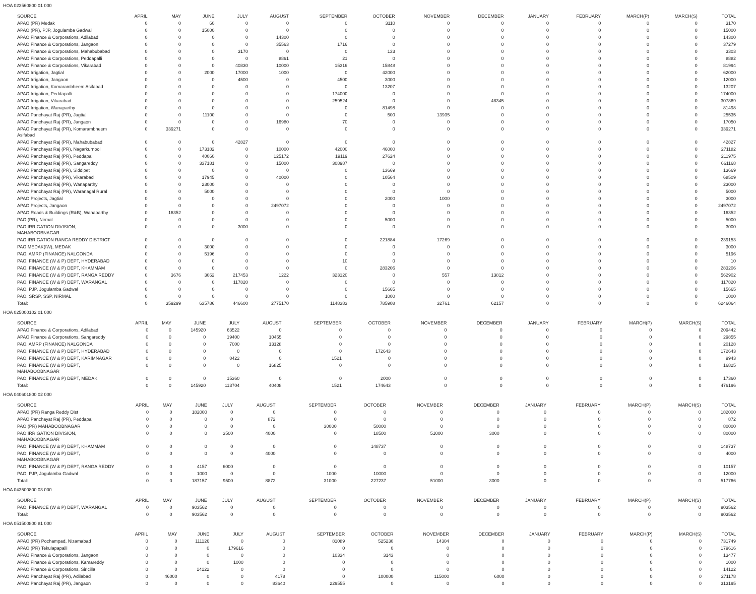HOA 023560800 01 000
| SOURCE | APRIL | MAY | JUNE | JULY | AUGUST | SEPTEMBER | OCTOBER | NOVEMBER | DECEMBER | JANUARY | FEBRUARY | MARCH(P) | MARCH(S) | TOTAL |
| --- | --- | --- | --- | --- | --- | --- | --- | --- | --- | --- | --- | --- | --- | --- |
| APAO (PR) Medak | 0 | 0 | 60 | 0 | 0 | 0 | 3110 | 0 | 0 | 0 | 0 | 0 | 0 | 3170 |
| APAO (PR), PJP, Jogulamba Gadwal | 0 | 0 | 15000 | 0 | 0 | 0 | 0 | 0 | 0 | 0 | 0 | 0 | 0 | 15000 |
| APAO Finance & Corporations, Adilabad | 0 | 0 | 0 | 0 | 14300 | 0 | 0 | 0 | 0 | 0 | 0 | 0 | 0 | 14300 |
| APAO Finance & Corporations, Jangaon | 0 | 0 | 0 | 0 | 35563 | 1716 | 0 | 0 | 0 | 0 | 0 | 0 | 0 | 37279 |
| APAO Finance & Corporations, Mahabubabad | 0 | 0 | 0 | 3170 | 0 | 0 | 133 | 0 | 0 | 0 | 0 | 0 | 0 | 3303 |
| APAO Finance & Corporations, Peddapalli | 0 | 0 | 0 | 0 | 8861 | 21 | 0 | 0 | 0 | 0 | 0 | 0 | 0 | 8882 |
| APAO Finance & Corporations, Vikarabad | 0 | 0 | 0 | 40830 | 10000 | 15316 | 15848 | 0 | 0 | 0 | 0 | 0 | 0 | 81994 |
| APAO Irrigation, Jagtial | 0 | 0 | 2000 | 17000 | 1000 | 0 | 42000 | 0 | 0 | 0 | 0 | 0 | 0 | 62000 |
| APAO Irrigation, Jangaon | 0 | 0 | 0 | 4500 | 0 | 4500 | 3000 | 0 | 0 | 0 | 0 | 0 | 0 | 12000 |
| APAO Irrigation, Komarambheem Asifabad | 0 | 0 | 0 | 0 | 0 | 0 | 13207 | 0 | 0 | 0 | 0 | 0 | 0 | 13207 |
| APAO Irrigation, Peddapalli | 0 | 0 | 0 | 0 | 0 | 174000 | 0 | 0 | 0 | 0 | 0 | 0 | 0 | 174000 |
| APAO Irrigation, Vikarabad | 0 | 0 | 0 | 0 | 0 | 259524 | 0 | 0 | 48345 | 0 | 0 | 0 | 0 | 307869 |
| APAO Irrigation, Wanaparthy | 0 | 0 | 0 | 0 | 0 | 0 | 81498 | 0 | 0 | 0 | 0 | 0 | 0 | 81498 |
| APAO Panchayat Raj (PR), Jagtial | 0 | 0 | 11100 | 0 | 0 | 0 | 500 | 13935 | 0 | 0 | 0 | 0 | 0 | 25535 |
| APAO Panchayat Raj (PR), Jangaon | 0 | 0 | 0 | 0 | 16980 | 70 | 0 | 0 | 0 | 0 | 0 | 0 | 0 | 17050 |
| APAO Panchayat Raj (PR), Komarambheem Asifabad | 0 | 339271 | 0 | 0 | 0 | 0 | 0 | 0 | 0 | 0 | 0 | 0 | 0 | 339271 |
| APAO Panchayat Raj (PR), Mahabubabad | 0 | 0 | 0 | 42827 | 0 | 0 | 0 | 0 | 0 | 0 | 0 | 0 | 0 | 42827 |
| APAO Panchayat Raj (PR), Nagarkurnool | 0 | 0 | 173182 | 0 | 10000 | 42000 | 46000 | 0 | 0 | 0 | 0 | 0 | 0 | 271182 |
| APAO Panchayat Raj (PR), Peddapalli | 0 | 0 | 40060 | 0 | 125172 | 19119 | 27624 | 0 | 0 | 0 | 0 | 0 | 0 | 211975 |
| APAO Panchayat Raj (PR), Sangareddy | 0 | 0 | 337181 | 0 | 15000 | 308987 | 0 | 0 | 0 | 0 | 0 | 0 | 0 | 661168 |
| APAO Panchayat Raj (PR), Siddipet | 0 | 0 | 0 | 0 | 0 | 0 | 13669 | 0 | 0 | 0 | 0 | 0 | 0 | 13669 |
| APAO Panchayat Raj (PR), Vikarabad | 0 | 0 | 17945 | 0 | 40000 | 0 | 10564 | 0 | 0 | 0 | 0 | 0 | 0 | 68509 |
| APAO Panchayat Raj (PR), Wanaparthy | 0 | 0 | 23000 | 0 | 0 | 0 | 0 | 0 | 0 | 0 | 0 | 0 | 0 | 23000 |
| APAO Panchayat Raj (PR), Waranagal Rural | 0 | 0 | 5000 | 0 | 0 | 0 | 0 | 0 | 0 | 0 | 0 | 0 | 0 | 5000 |
| APAO Projects, Jagtial | 0 | 0 | 0 | 0 | 0 | 0 | 2000 | 1000 | 0 | 0 | 0 | 0 | 0 | 3000 |
| APAO Projects, Jangaon | 0 | 0 | 0 | 0 | 2497072 | 0 | 0 | 0 | 0 | 0 | 0 | 0 | 0 | 2497072 |
| APAO Roads & Buildings (R&B), Wanaparthy | 0 | 16352 | 0 | 0 | 0 | 0 | 0 | 0 | 0 | 0 | 0 | 0 | 0 | 16352 |
| PAO (PR), Nirmal | 0 | 0 | 0 | 0 | 0 | 0 | 5000 | 0 | 0 | 0 | 0 | 0 | 0 | 5000 |
| PAO IRRIGATION DIVISION, MAHABOOBNAGAR | 0 | 0 | 0 | 3000 | 0 | 0 | 0 | 0 | 0 | 0 | 0 | 0 | 0 | 3000 |
| PAO IRRIGATION RANGA REDDY DISTRICT | 0 | 0 | 0 | 0 | 0 | 0 | 221884 | 17269 | 0 | 0 | 0 | 0 | 0 | 239153 |
| PAO MEDAK(IW), MEDAK | 0 | 0 | 3000 | 0 | 0 | 0 | 0 | 0 | 0 | 0 | 0 | 0 | 0 | 3000 |
| PAO, AMRP (FINANCE) NALGONDA | 0 | 0 | 5196 | 0 | 0 | 0 | 0 | 0 | 0 | 0 | 0 | 0 | 0 | 5196 |
| PAO, FINANCE (W & P) DEPT, HYDERABAD | 0 | 0 | 0 | 0 | 0 | 10 | 0 | 0 | 0 | 0 | 0 | 0 | 0 | 10 |
| PAO, FINANCE (W & P) DEPT, KHAMMAM | 0 | 0 | 0 | 0 | 0 | 0 | 283206 | 0 | 0 | 0 | 0 | 0 | 0 | 283206 |
| PAO, FINANCE (W & P) DEPT, RANGA REDDY | 0 | 3676 | 3062 | 217453 | 1222 | 323120 | 0 | 557 | 13812 | 0 | 0 | 0 | 0 | 562902 |
| PAO, FINANCE (W & P) DEPT, WARANGAL | 0 | 0 | 0 | 117820 | 0 | 0 | 0 | 0 | 0 | 0 | 0 | 0 | 0 | 117820 |
| PAO, PJP, Jogulamba Gadwal | 0 | 0 | 0 | 0 | 0 | 0 | 15665 | 0 | 0 | 0 | 0 | 0 | 0 | 15665 |
| PAO, SRSP, SSP, NIRMAL | 0 | 0 | 0 | 0 | 0 | 0 | 1000 | 0 | 0 | 0 | 0 | 0 | 0 | 1000 |
| Total: | 0 | 359299 | 635786 | 446600 | 2775170 | 1148383 | 785908 | 32761 | 62157 | 0 | 0 | 0 | 0 | 6246064 |
HOA 025000102 01 000
| SOURCE | APRIL | MAY | JUNE | JULY | AUGUST | SEPTEMBER | OCTOBER | NOVEMBER | DECEMBER | JANUARY | FEBRUARY | MARCH(P) | MARCH(S) | TOTAL |
| --- | --- | --- | --- | --- | --- | --- | --- | --- | --- | --- | --- | --- | --- | --- |
| APAO Finance & Corporations, Adilabad | 0 | 0 | 145920 | 63522 | 0 | 0 | 0 | 0 | 0 | 0 | 0 | 0 | 0 | 209442 |
| APAO Finance & Corporations, Sangareddy | 0 | 0 | 0 | 19400 | 10455 | 0 | 0 | 0 | 0 | 0 | 0 | 0 | 0 | 29855 |
| PAO, AMRP (FINANCE) NALGONDA | 0 | 0 | 0 | 7000 | 13128 | 0 | 0 | 0 | 0 | 0 | 0 | 0 | 0 | 20128 |
| PAO, FINANCE (W & P) DEPT, HYDERABAD | 0 | 0 | 0 | 0 | 0 | 0 | 172643 | 0 | 0 | 0 | 0 | 0 | 0 | 172643 |
| PAO, FINANCE (W & P) DEPT, KARIMNAGAR | 0 | 0 | 0 | 8422 | 0 | 1521 | 0 | 0 | 0 | 0 | 0 | 0 | 0 | 9943 |
| PAO, FINANCE (W & P) DEPT, MAHABOOBNAGAR | 0 | 0 | 0 | 0 | 16825 | 0 | 0 | 0 | 0 | 0 | 0 | 0 | 0 | 16825 |
| PAO, FINANCE (W & P) DEPT, MEDAK | 0 | 0 | 0 | 15360 | 0 | 0 | 2000 | 0 | 0 | 0 | 0 | 0 | 0 | 17360 |
| Total: | 0 | 0 | 145920 | 113704 | 40408 | 1521 | 174643 | 0 | 0 | 0 | 0 | 0 | 0 | 476196 |
HOA 040601800 02 000
| SOURCE | APRIL | MAY | JUNE | JULY | AUGUST | SEPTEMBER | OCTOBER | NOVEMBER | DECEMBER | JANUARY | FEBRUARY | MARCH(P) | MARCH(S) | TOTAL |
| --- | --- | --- | --- | --- | --- | --- | --- | --- | --- | --- | --- | --- | --- | --- |
| APAO (PR) Ranga Reddy Dist | 0 | 0 | 182000 | 0 | 0 | 0 | 0 | 0 | 0 | 0 | 0 | 0 | 0 | 182000 |
| APAO Panchayat Raj (PR), Peddapalli | 0 | 0 | 0 | 0 | 872 | 0 | 0 | 0 | 0 | 0 | 0 | 0 | 0 | 872 |
| PAO (PR) MAHABOOBNAGAR | 0 | 0 | 0 | 0 | 0 | 30000 | 50000 | 0 | 0 | 0 | 0 | 0 | 0 | 80000 |
| PAO IRRIGATION DIVISION, MAHABOOBNAGAR | 0 | 0 | 0 | 3500 | 4000 | 0 | 18500 | 51000 | 3000 | 0 | 0 | 0 | 0 | 80000 |
| PAO, FINANCE (W & P) DEPT, KHAMMAM | 0 | 0 | 0 | 0 | 0 | 0 | 148737 | 0 | 0 | 0 | 0 | 0 | 0 | 148737 |
| PAO, FINANCE (W & P) DEPT, MAHABOOBNAGAR | 0 | 0 | 0 | 0 | 4000 | 0 | 0 | 0 | 0 | 0 | 0 | 0 | 0 | 4000 |
| PAO, FINANCE (W & P) DEPT, RANGA REDDY | 0 | 0 | 4157 | 6000 | 0 | 0 | 0 | 0 | 0 | 0 | 0 | 0 | 0 | 10157 |
| PAO, PJP, Jogulamba Gadwal | 0 | 0 | 1000 | 0 | 0 | 1000 | 10000 | 0 | 0 | 0 | 0 | 0 | 0 | 12000 |
| Total: | 0 | 0 | 187157 | 9500 | 8872 | 31000 | 227237 | 51000 | 3000 | 0 | 0 | 0 | 0 | 517766 |
HOA 043500800 03 000
| SOURCE | APRIL | MAY | JUNE | JULY | AUGUST | SEPTEMBER | OCTOBER | NOVEMBER | DECEMBER | JANUARY | FEBRUARY | MARCH(P) | MARCH(S) | TOTAL |
| --- | --- | --- | --- | --- | --- | --- | --- | --- | --- | --- | --- | --- | --- | --- |
| PAO, FINANCE (W & P) DEPT, WARANGAL | 0 | 0 | 903562 | 0 | 0 | 0 | 0 | 0 | 0 | 0 | 0 | 0 | 0 | 903562 |
| Total: | 0 | 0 | 903562 | 0 | 0 | 0 | 0 | 0 | 0 | 0 | 0 | 0 | 0 | 903562 |
HOA 051500800 81 000
| SOURCE | APRIL | MAY | JUNE | JULY | AUGUST | SEPTEMBER | OCTOBER | NOVEMBER | DECEMBER | JANUARY | FEBRUARY | MARCH(P) | MARCH(S) | TOTAL |
| --- | --- | --- | --- | --- | --- | --- | --- | --- | --- | --- | --- | --- | --- | --- |
| APAO (PR) Pochampad, Nizamabad | 0 | 0 | 111126 | 0 | 0 | 81089 | 525230 | 14304 | 0 | 0 | 0 | 0 | 0 | 731749 |
| APAO (PR) Tekulapapalli | 0 | 0 | 0 | 179616 | 0 | 0 | 0 | 0 | 0 | 0 | 0 | 0 | 0 | 179616 |
| APAO Finance & Corporations, Jangaon | 0 | 0 | 0 | 0 | 0 | 10334 | 3143 | 0 | 0 | 0 | 0 | 0 | 0 | 13477 |
| APAO Finance & Corporations, Kamareddy | 0 | 0 | 0 | 1000 | 0 | 0 | 0 | 0 | 0 | 0 | 0 | 0 | 0 | 1000 |
| APAO Finance & Corporations, Siricilla | 0 | 0 | 14122 | 0 | 0 | 0 | 0 | 0 | 0 | 0 | 0 | 0 | 0 | 14122 |
| APAO Panchayat Raj (PR), Adilabad | 0 | 46000 | 0 | 0 | 4178 | 0 | 100000 | 115000 | 6000 | 0 | 0 | 0 | 0 | 271178 |
| APAO Panchayat Raj (PR), Jangaon | 0 | 0 | 0 | 0 | 83640 | 229555 | 0 | 0 | 0 | 0 | 0 | 0 | 0 | 313195 |